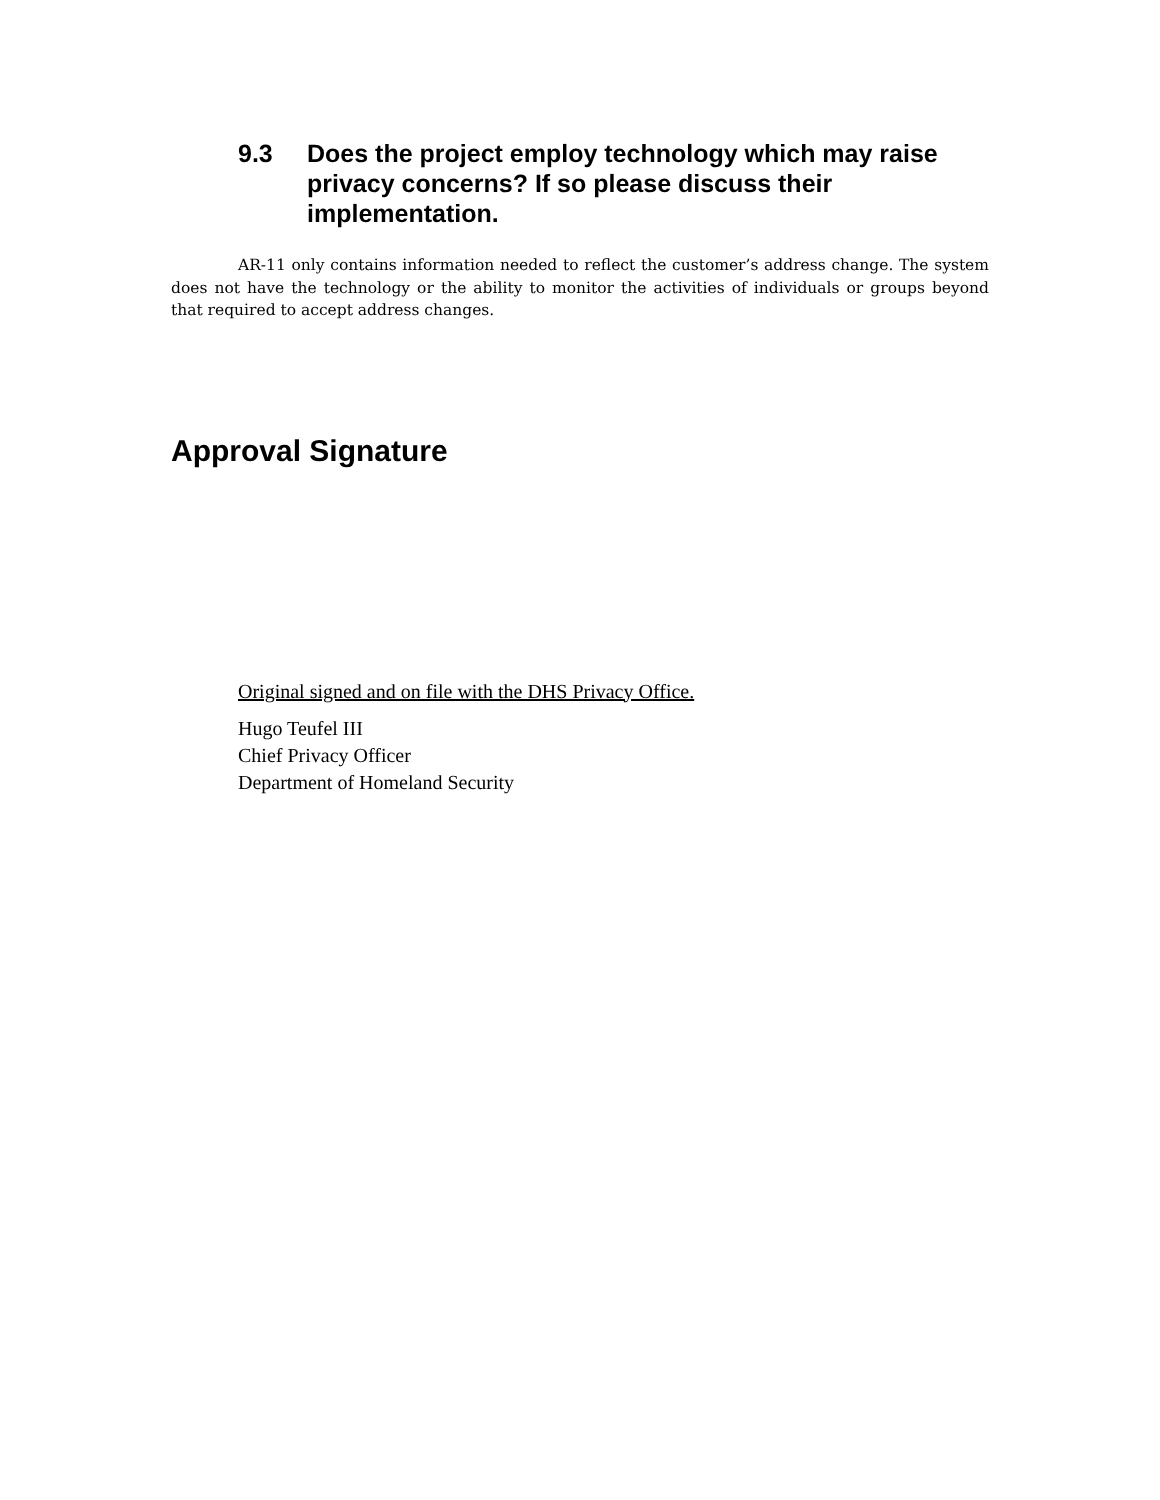9.3 Does the project employ technology which may raise privacy concerns? If so please discuss their implementation.
AR-11 only contains information needed to reflect the customer’s address change. The system does not have the technology or the ability to monitor the activities of individuals or groups beyond that required to accept address changes.
Approval Signature
Original signed and on file with the DHS Privacy Office.
Hugo Teufel III
Chief Privacy Officer
Department of Homeland Security